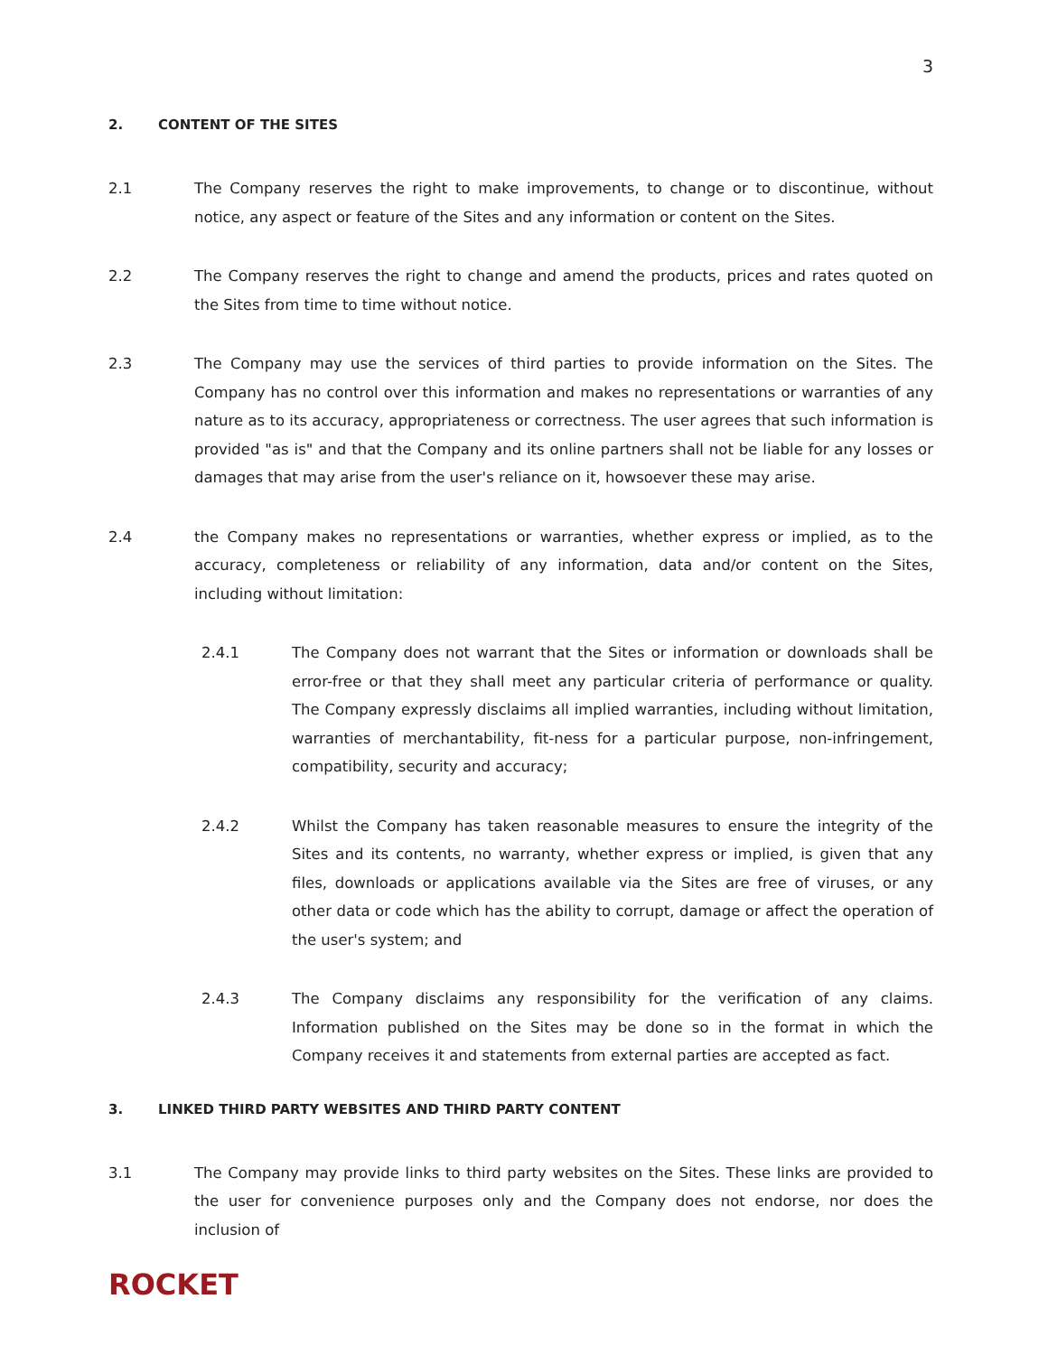3
2. CONTENT OF THE SITES
2.1 The Company reserves the right to make improvements, to change or to discontinue, without notice, any aspect or feature of the Sites and any information or content on the Sites.
2.2 The Company reserves the right to change and amend the products, prices and rates quoted on the Sites from time to time without notice.
2.3 The Company may use the services of third parties to provide information on the Sites. The Company has no control over this information and makes no representations or warranties of any nature as to its accuracy, appropriateness or correctness. The user agrees that such information is provided "as is" and that the Company and its online partners shall not be liable for any losses or damages that may arise from the user's reliance on it, howsoever these may arise.
2.4 the Company makes no representations or warranties, whether express or implied, as to the accuracy, completeness or reliability of any information, data and/or content on the Sites, including without limitation:
2.4.1 The Company does not warrant that the Sites or information or downloads shall be error-free or that they shall meet any particular criteria of performance or quality. The Company expressly disclaims all implied warranties, including without limitation, warranties of merchantability, fit-ness for a particular purpose, non-infringement, compatibility, security and accuracy;
2.4.2 Whilst the Company has taken reasonable measures to ensure the integrity of the Sites and its contents, no warranty, whether express or implied, is given that any files, downloads or applications available via the Sites are free of viruses, or any other data or code which has the ability to corrupt, damage or affect the operation of the user's system; and
2.4.3 The Company disclaims any responsibility for the verification of any claims. Information published on the Sites may be done so in the format in which the Company receives it and statements from external parties are accepted as fact.
3. LINKED THIRD PARTY WEBSITES AND THIRD PARTY CONTENT
3.1 The Company may provide links to third party websites on the Sites. These links are provided to the user for convenience purposes only and the Company does not endorse, nor does the inclusion of
ROCKET